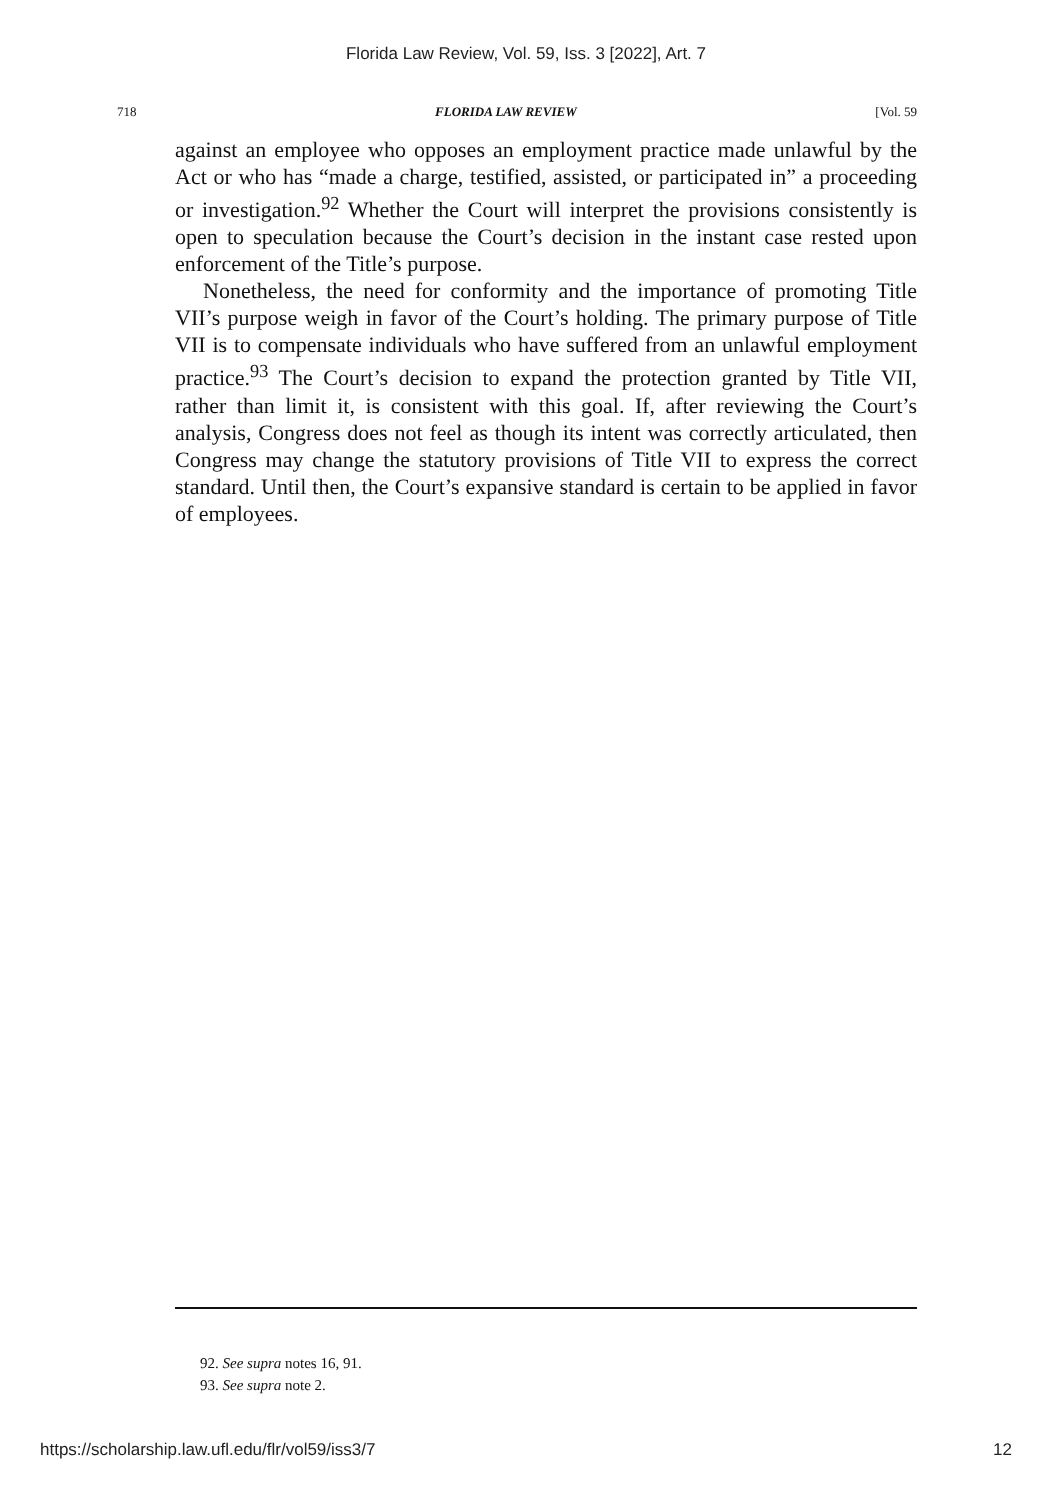Florida Law Review, Vol. 59, Iss. 3 [2022], Art. 7
718 FLORIDA LAW REVIEW [Vol. 59
against an employee who opposes an employment practice made unlawful by the Act or who has “made a charge, testified, assisted, or participated in” a proceeding or investigation.<sup>92</sup> Whether the Court will interpret the provisions consistently is open to speculation because the Court’s decision in the instant case rested upon enforcement of the Title’s purpose.
Nonetheless, the need for conformity and the importance of promoting Title VII’s purpose weigh in favor of the Court’s holding. The primary purpose of Title VII is to compensate individuals who have suffered from an unlawful employment practice.<sup>93</sup> The Court’s decision to expand the protection granted by Title VII, rather than limit it, is consistent with this goal. If, after reviewing the Court’s analysis, Congress does not feel as though its intent was correctly articulated, then Congress may change the statutory provisions of Title VII to express the correct standard. Until then, the Court’s expansive standard is certain to be applied in favor of employees.
92. See supra notes 16, 91.
93. See supra note 2.
https://scholarship.law.ufl.edu/flr/vol59/iss3/7 12